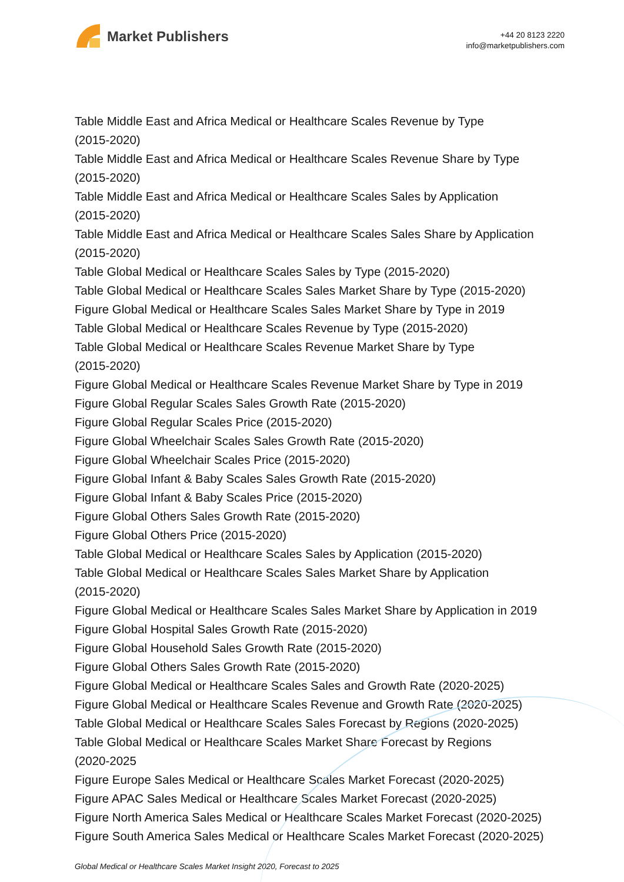Market Publishers
+44 20 8123 2220
info@marketpublishers.com
Table Middle East and Africa Medical or Healthcare Scales Revenue by Type
(2015-2020)
Table Middle East and Africa Medical or Healthcare Scales Revenue Share by Type
(2015-2020)
Table Middle East and Africa Medical or Healthcare Scales Sales by Application
(2015-2020)
Table Middle East and Africa Medical or Healthcare Scales Sales Share by Application
(2015-2020)
Table Global Medical or Healthcare Scales Sales by Type (2015-2020)
Table Global Medical or Healthcare Scales Sales Market Share by Type (2015-2020)
Figure Global Medical or Healthcare Scales Sales Market Share by Type in 2019
Table Global Medical or Healthcare Scales Revenue by Type (2015-2020)
Table Global Medical or Healthcare Scales Revenue Market Share by Type
(2015-2020)
Figure Global Medical or Healthcare Scales Revenue Market Share by Type in 2019
Figure Global Regular Scales Sales Growth Rate (2015-2020)
Figure Global Regular Scales Price (2015-2020)
Figure Global Wheelchair Scales Sales Growth Rate (2015-2020)
Figure Global Wheelchair Scales Price (2015-2020)
Figure Global Infant & Baby Scales Sales Growth Rate (2015-2020)
Figure Global Infant & Baby Scales Price (2015-2020)
Figure Global Others Sales Growth Rate (2015-2020)
Figure Global Others Price (2015-2020)
Table Global Medical or Healthcare Scales Sales by Application (2015-2020)
Table Global Medical or Healthcare Scales Sales Market Share by Application
(2015-2020)
Figure Global Medical or Healthcare Scales Sales Market Share by Application in 2019
Figure Global Hospital Sales Growth Rate (2015-2020)
Figure Global Household Sales Growth Rate (2015-2020)
Figure Global Others Sales Growth Rate (2015-2020)
Figure Global Medical or Healthcare Scales Sales and Growth Rate (2020-2025)
Figure Global Medical or Healthcare Scales Revenue and Growth Rate (2020-2025)
Table Global Medical or Healthcare Scales Sales Forecast by Regions (2020-2025)
Table Global Medical or Healthcare Scales Market Share Forecast by Regions
(2020-2025
Figure Europe Sales Medical or Healthcare Scales Market Forecast (2020-2025)
Figure APAC Sales Medical or Healthcare Scales Market Forecast (2020-2025)
Figure North America Sales Medical or Healthcare Scales Market Forecast (2020-2025)
Figure South America Sales Medical or Healthcare Scales Market Forecast (2020-2025)
Global Medical or Healthcare Scales Market Insight 2020, Forecast to 2025